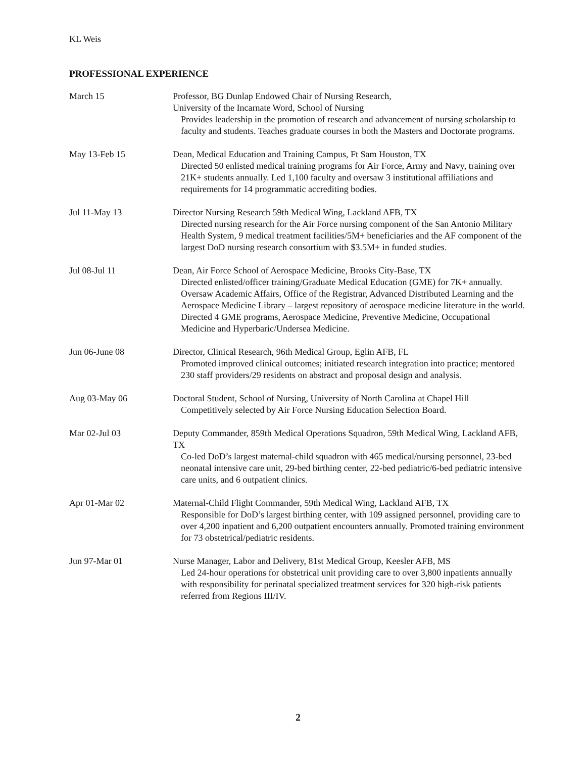KL Weis
PROFESSIONAL EXPERIENCE
March 15 Professor, BG Dunlap Endowed Chair of Nursing Research,
University of the Incarnate Word, School of Nursing
Provides leadership in the promotion of research and advancement of nursing scholarship to faculty and students. Teaches graduate courses in both the Masters and Doctorate programs.
May 13-Feb 15 Dean, Medical Education and Training Campus, Ft Sam Houston, TX
Directed 50 enlisted medical training programs for Air Force, Army and Navy, training over 21K+ students annually. Led 1,100 faculty and oversaw 3 institutional affiliations and requirements for 14 programmatic accrediting bodies.
Jul 11-May 13 Director Nursing Research 59th Medical Wing, Lackland AFB, TX
Directed nursing research for the Air Force nursing component of the San Antonio Military Health System, 9 medical treatment facilities/5M+ beneficiaries and the AF component of the largest DoD nursing research consortium with $3.5M+ in funded studies.
Jul 08-Jul 11 Dean, Air Force School of Aerospace Medicine, Brooks City-Base, TX
Directed enlisted/officer training/Graduate Medical Education (GME) for 7K+ annually. Oversaw Academic Affairs, Office of the Registrar, Advanced Distributed Learning and the Aerospace Medicine Library – largest repository of aerospace medicine literature in the world. Directed 4 GME programs, Aerospace Medicine, Preventive Medicine, Occupational Medicine and Hyperbaric/Undersea Medicine.
Jun 06-June 08 Director, Clinical Research, 96th Medical Group, Eglin AFB, FL
Promoted improved clinical outcomes; initiated research integration into practice; mentored 230 staff providers/29 residents on abstract and proposal design and analysis.
Aug 03-May 06 Doctoral Student, School of Nursing, University of North Carolina at Chapel Hill
Competitively selected by Air Force Nursing Education Selection Board.
Mar 02-Jul 03 Deputy Commander, 859th Medical Operations Squadron, 59th Medical Wing, Lackland AFB, TX
Co-led DoD’s largest maternal-child squadron with 465 medical/nursing personnel, 23-bed neonatal intensive care unit, 29-bed birthing center, 22-bed pediatric/6-bed pediatric intensive care units, and 6 outpatient clinics.
Apr 01-Mar 02 Maternal-Child Flight Commander, 59th Medical Wing, Lackland AFB, TX
Responsible for DoD’s largest birthing center, with 109 assigned personnel, providing care to over 4,200 inpatient and 6,200 outpatient encounters annually. Promoted training environment for 73 obstetrical/pediatric residents.
Jun 97-Mar 01 Nurse Manager, Labor and Delivery, 81st Medical Group, Keesler AFB, MS
Led 24-hour operations for obstetrical unit providing care to over 3,800 inpatients annually with responsibility for perinatal specialized treatment services for 320 high-risk patients referred from Regions III/IV.
2